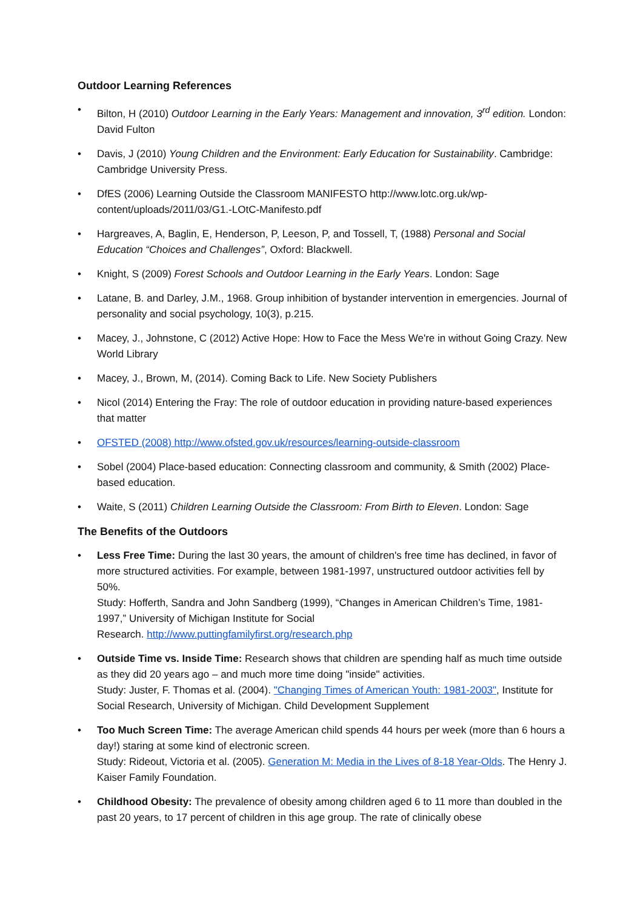Outdoor Learning References
• Bilton, H (2010) Outdoor Learning in the Early Years: Management and innovation, 3<sup>rd</sup> edition. London: David Fulton
• Davis, J (2010) Young Children and the Environment: Early Education for Sustainability. Cambridge: Cambridge University Press.
• DfES (2006) Learning Outside the Classroom MANIFESTO http://www.lotc.org.uk/wp-content/uploads/2011/03/G1.-LOtC-Manifesto.pdf
• Hargreaves, A, Baglin, E, Henderson, P, Leeson, P, and Tossell, T, (1988) Personal and Social Education “Choices and Challenges”, Oxford: Blackwell.
• Knight, S (2009) Forest Schools and Outdoor Learning in the Early Years. London: Sage
• Latane, B. and Darley, J.M., 1968. Group inhibition of bystander intervention in emergencies. Journal of personality and social psychology, 10(3), p.215.
• Macey, J., Johnstone, C (2012) Active Hope: How to Face the Mess We're in without Going Crazy. New World Library
• Macey, J., Brown, M, (2014). Coming Back to Life. New Society Publishers
• Nicol (2014) Entering the Fray: The role of outdoor education in providing nature-based experiences that matter
• OFSTED (2008) http://www.ofsted.gov.uk/resources/learning-outside-classroom
• Sobel (2004) Place-based education: Connecting classroom and community, & Smith (2002) Place-based education.
• Waite, S (2011) Children Learning Outside the Classroom: From Birth to Eleven. London: Sage
The Benefits of the Outdoors
• Less Free Time: During the last 30 years, the amount of children's free time has declined, in favor of more structured activities. For example, between 1981-1997, unstructured outdoor activities fell by 50%.
Study: Hofferth, Sandra and John Sandberg (1999), “Changes in American Children’s Time, 1981-1997,” University of Michigan Institute for Social
Research. http://www.puttingfamilyfirst.org/research.php
• Outside Time vs. Inside Time: Research shows that children are spending half as much time outside as they did 20 years ago – and much more time doing "inside" activities.
Study: Juster, F. Thomas et al. (2004). "Changing Times of American Youth: 1981-2003", Institute for Social Research, University of Michigan. Child Development Supplement
• Too Much Screen Time: The average American child spends 44 hours per week (more than 6 hours a day!) staring at some kind of electronic screen.
Study: Rideout, Victoria et al. (2005). Generation M: Media in the Lives of 8-18 Year-Olds. The Henry J. Kaiser Family Foundation.
• Childhood Obesity: The prevalence of obesity among children aged 6 to 11 more than doubled in the past 20 years, to 17 percent of children in this age group. The rate of clinically obese